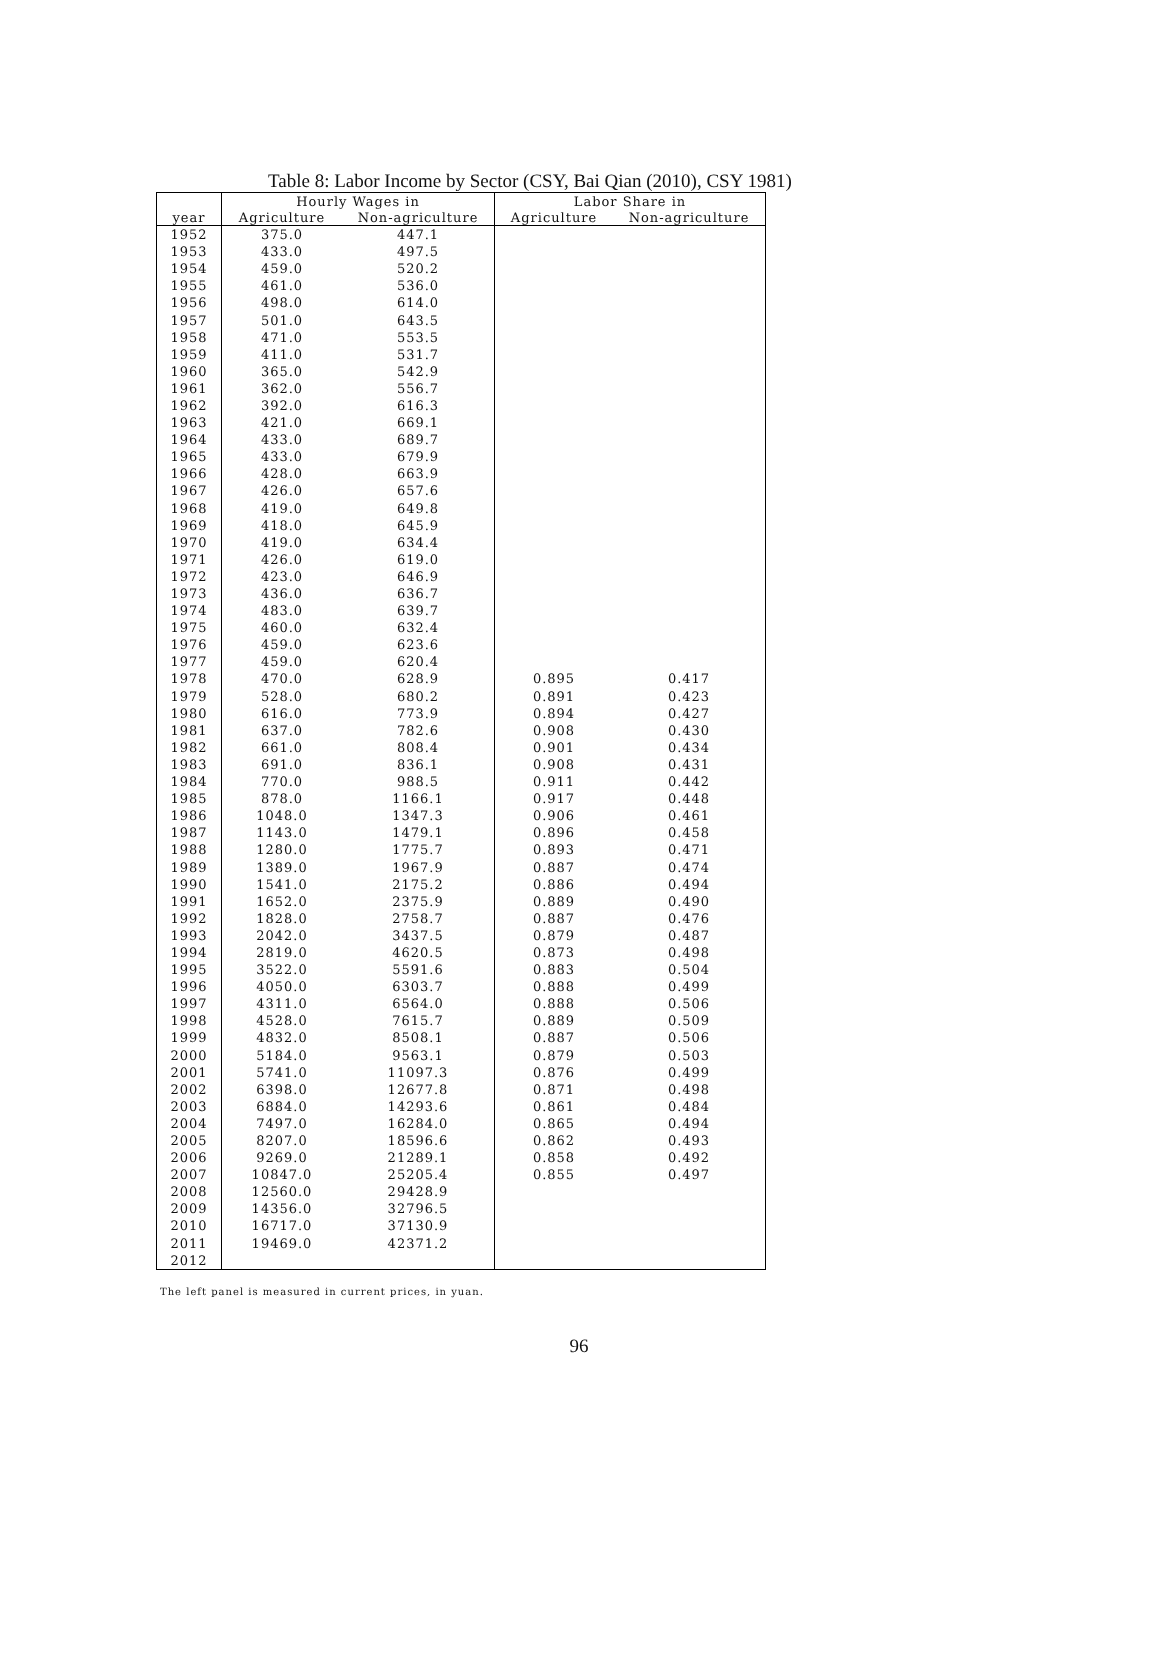Table 8: Labor Income by Sector (CSY, Bai Qian (2010), CSY 1981)
| | Hourly Wages in | | Labor Share in | |
| --- | --- | --- | --- | --- |
| year | Agriculture | Non-agriculture | Agriculture | Non-agriculture |
| 1952 | 375.0 | 447.1 | | |
| 1953 | 433.0 | 497.5 | | |
| 1954 | 459.0 | 520.2 | | |
| 1955 | 461.0 | 536.0 | | |
| 1956 | 498.0 | 614.0 | | |
| 1957 | 501.0 | 643.5 | | |
| 1958 | 471.0 | 553.5 | | |
| 1959 | 411.0 | 531.7 | | |
| 1960 | 365.0 | 542.9 | | |
| 1961 | 362.0 | 556.7 | | |
| 1962 | 392.0 | 616.3 | | |
| 1963 | 421.0 | 669.1 | | |
| 1964 | 433.0 | 689.7 | | |
| 1965 | 433.0 | 679.9 | | |
| 1966 | 428.0 | 663.9 | | |
| 1967 | 426.0 | 657.6 | | |
| 1968 | 419.0 | 649.8 | | |
| 1969 | 418.0 | 645.9 | | |
| 1970 | 419.0 | 634.4 | | |
| 1971 | 426.0 | 619.0 | | |
| 1972 | 423.0 | 646.9 | | |
| 1973 | 436.0 | 636.7 | | |
| 1974 | 483.0 | 639.7 | | |
| 1975 | 460.0 | 632.4 | | |
| 1976 | 459.0 | 623.6 | | |
| 1977 | 459.0 | 620.4 | | |
| 1978 | 470.0 | 628.9 | 0.895 | 0.417 |
| 1979 | 528.0 | 680.2 | 0.891 | 0.423 |
| 1980 | 616.0 | 773.9 | 0.894 | 0.427 |
| 1981 | 637.0 | 782.6 | 0.908 | 0.430 |
| 1982 | 661.0 | 808.4 | 0.901 | 0.434 |
| 1983 | 691.0 | 836.1 | 0.908 | 0.431 |
| 1984 | 770.0 | 988.5 | 0.911 | 0.442 |
| 1985 | 878.0 | 1166.1 | 0.917 | 0.448 |
| 1986 | 1048.0 | 1347.3 | 0.906 | 0.461 |
| 1987 | 1143.0 | 1479.1 | 0.896 | 0.458 |
| 1988 | 1280.0 | 1775.7 | 0.893 | 0.471 |
| 1989 | 1389.0 | 1967.9 | 0.887 | 0.474 |
| 1990 | 1541.0 | 2175.2 | 0.886 | 0.494 |
| 1991 | 1652.0 | 2375.9 | 0.889 | 0.490 |
| 1992 | 1828.0 | 2758.7 | 0.887 | 0.476 |
| 1993 | 2042.0 | 3437.5 | 0.879 | 0.487 |
| 1994 | 2819.0 | 4620.5 | 0.873 | 0.498 |
| 1995 | 3522.0 | 5591.6 | 0.883 | 0.504 |
| 1996 | 4050.0 | 6303.7 | 0.888 | 0.499 |
| 1997 | 4311.0 | 6564.0 | 0.888 | 0.506 |
| 1998 | 4528.0 | 7615.7 | 0.889 | 0.509 |
| 1999 | 4832.0 | 8508.1 | 0.887 | 0.506 |
| 2000 | 5184.0 | 9563.1 | 0.879 | 0.503 |
| 2001 | 5741.0 | 11097.3 | 0.876 | 0.499 |
| 2002 | 6398.0 | 12677.8 | 0.871 | 0.498 |
| 2003 | 6884.0 | 14293.6 | 0.861 | 0.484 |
| 2004 | 7497.0 | 16284.0 | 0.865 | 0.494 |
| 2005 | 8207.0 | 18596.6 | 0.862 | 0.493 |
| 2006 | 9269.0 | 21289.1 | 0.858 | 0.492 |
| 2007 | 10847.0 | 25205.4 | 0.855 | 0.497 |
| 2008 | 12560.0 | 29428.9 | | |
| 2009 | 14356.0 | 32796.5 | | |
| 2010 | 16717.0 | 37130.9 | | |
| 2011 | 19469.0 | 42371.2 | | |
| 2012 | | | | |
The left panel is measured in current prices, in yuan.
96